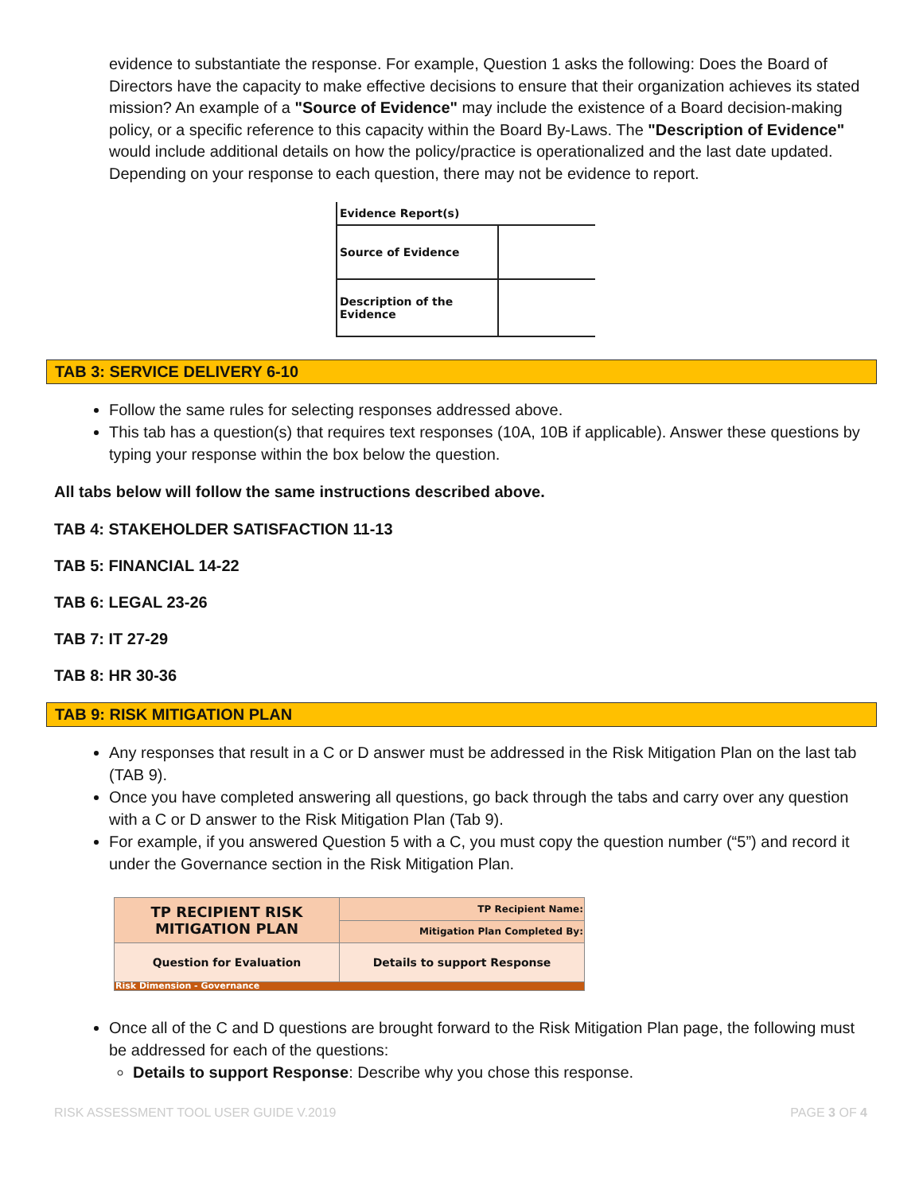evidence to substantiate the response. For example, Question 1 asks the following: Does the Board of Directors have the capacity to make effective decisions to ensure that their organization achieves its stated mission? An example of a "Source of Evidence" may include the existence of a Board decision-making policy, or a specific reference to this capacity within the Board By-Laws. The "Description of Evidence" would include additional details on how the policy/practice is operationalized and the last date updated. Depending on your response to each question, there may not be evidence to report.
| Evidence Report(s) | |
| Source of Evidence | |
| Description of the Evidence | |
TAB 3: SERVICE DELIVERY 6-10
Follow the same rules for selecting responses addressed above.
This tab has a question(s) that requires text responses (10A, 10B if applicable). Answer these questions by typing your response within the box below the question.
All tabs below will follow the same instructions described above.
TAB 4: STAKEHOLDER SATISFACTION 11-13
TAB 5: FINANCIAL 14-22
TAB 6: LEGAL 23-26
TAB 7: IT 27-29
TAB 8: HR 30-36
TAB 9: RISK MITIGATION PLAN
Any responses that result in a C or D answer must be addressed in the Risk Mitigation Plan on the last tab (TAB 9).
Once you have completed answering all questions, go back through the tabs and carry over any question with a C or D answer to the Risk Mitigation Plan (Tab 9).
For example, if you answered Question 5 with a C, you must copy the question number (“5”) and record it under the Governance section in the Risk Mitigation Plan.
| TP RECIPIENT RISK MITIGATION PLAN | TP Recipient Name: |
| | Mitigation Plan Completed By: |
| Question for Evaluation | Details to support Response |
| Risk Dimension - Governance | |
Once all of the C and D questions are brought forward to the Risk Mitigation Plan page, the following must be addressed for each of the questions:
Details to support Response: Describe why you chose this response.
RISK ASSESSMENT TOOL USER GUIDE V.2019 PAGE 3 OF 4